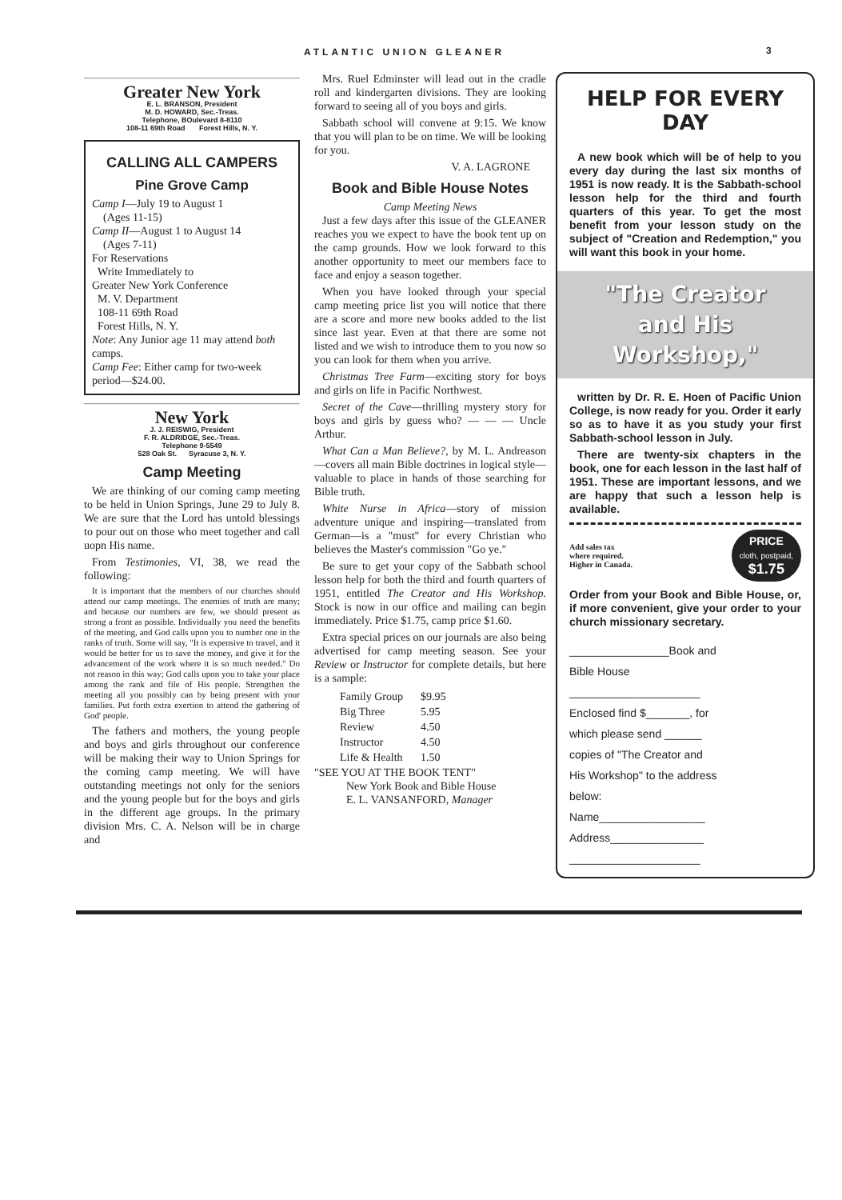ATLANTIC UNION GLEANER 3
Greater New York
E. L. BRANSON, President
M. D. HOWARD, Sec.-Treas.
Telephone, BOulevard 8-8110
108-11 69th Road Forest Hills, N. Y.
CALLING ALL CAMPERS
Pine Grove Camp
Camp I—July 19 to August 1
(Ages 11-15)
Camp II—August 1 to August 14
(Ages 7-11)
For Reservations
Write Immediately to
Greater New York Conference
M. V. Department
108-11 69th Road
Forest Hills, N. Y.
Note: Any Junior age 11 may attend both camps.
Camp Fee: Either camp for two-week period—$24.00.
New York
J. J. REISWIG, President
F. R. ALDRIDGE, Sec.-Treas.
Telephone 9-5549
528 Oak St. Syracuse 3, N. Y.
Camp Meeting
We are thinking of our coming camp meeting to be held in Union Springs, June 29 to July 8. We are sure that the Lord has untold blessings to pour out on those who meet together and call uopn His name.
From Testimonies, VI, 38, we read the following:
It is important that the members of our churches should attend our camp meetings. The enemies of truth are many; and because our numbers are few, we should present as strong a front as possible. Individually you need the benefits of the meeting, and God calls upon you to number one in the ranks of truth. Some will say, "It is expensive to travel, and it would be better for us to save the money, and give it for the advancement of the work where it is so much needed." Do not reason in this way; God calls upon you to take your place among the rank and file of His people. Strengthen the meeting all you possibly can by being present with your families. Put forth extra exertion to attend the gathering of God' people.
The fathers and mothers, the young people and boys and girls throughout our conference will be making their way to Union Springs for the coming camp meeting. We will have outstanding meetings not only for the seniors and the young people but for the boys and girls in the different age groups. In the primary division Mrs. C. A. Nelson will be in charge and
Mrs. Ruel Edminster will lead out in the cradle roll and kindergarten divisions. They are looking forward to seeing all of you boys and girls.
Sabbath school will convene at 9:15. We know that you will plan to be on time. We will be looking for you.
V. A. LAGRONE
Book and Bible House Notes
Camp Meeting News
Just a few days after this issue of the GLEANER reaches you we expect to have the book tent up on the camp grounds. How we look forward to this another opportunity to meet our members face to face and enjoy a season together.
When you have looked through your special camp meeting price list you will notice that there are a score and more new books added to the list since last year. Even at that there are some not listed and we wish to introduce them to you now so you can look for them when you arrive.
Christmas Tree Farm—exciting story for boys and girls on life in Pacific Northwest.
Secret of the Cave—thrilling mystery story for boys and girls by guess who? — — — Uncle Arthur.
What Can a Man Believe?, by M. L. Andreason—covers all main Bible doctrines in logical style—valuable to place in hands of those searching for Bible truth.
White Nurse in Africa—story of mission adventure unique and inspiring—translated from German—is a "must" for every Christian who believes the Master's commission "Go ye."
Be sure to get your copy of the Sabbath school lesson help for both the third and fourth quarters of 1951, entitled The Creator and His Workshop. Stock is now in our office and mailing can begin immediately. Price $1.75, camp price $1.60.
Extra special prices on our journals are also being advertised for camp meeting season. See your Review or Instructor for complete details, but here is a sample:
| Family Group | $9.95 |
| Big Three | 5.95 |
| Review | 4.50 |
| Instructor | 4.50 |
| Life & Health | 1.50 |
"SEE YOU AT THE BOOK TENT"
New York Book and Bible House
E. L. VANSANFORD, Manager
HELP FOR EVERY DAY
A new book which will be of help to you every day during the last six months of 1951 is now ready. It is the Sabbath-school lesson help for the third and fourth quarters of this year. To get the most benefit from your lesson study on the subject of "Creation and Redemption," you will want this book in your home.
"The Creator
and His
Workshop,"
written by Dr. R. E. Hoen of Pacific Union College, is now ready for you. Order it early so as to have it as you study your first Sabbath-school lesson in July.
There are twenty-six chapters in the book, one for each lesson in the last half of 1951. These are important lessons, and we are happy that such a lesson help is available.
Add sales tax
where required.
Higher in Canada.
PRICE
cloth, postpaid,
$1.75
Order from your Book and Bible House, or, if more convenient, give your order to your church missionary secretary.
________________Book and
Bible House
_____________________
Enclosed find $_______, for
which please send ______
copies of "The Creator and
His Workshop" to the address
below:
Name_________________
Address_______________
_____________________